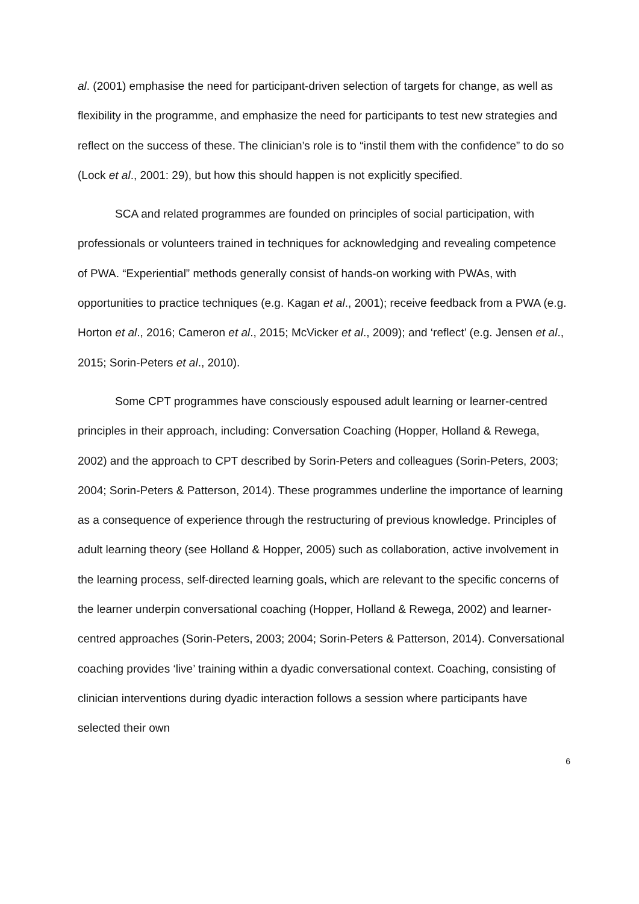al. (2001) emphasise the need for participant-driven selection of targets for change, as well as flexibility in the programme, and emphasize the need for participants to test new strategies and reflect on the success of these. The clinician’s role is to “instil them with the confidence” to do so (Lock et al., 2001: 29), but how this should happen is not explicitly specified.
SCA and related programmes are founded on principles of social participation, with professionals or volunteers trained in techniques for acknowledging and revealing competence of PWA. “Experiential” methods generally consist of hands-on working with PWAs, with opportunities to practice techniques (e.g. Kagan et al., 2001); receive feedback from a PWA (e.g. Horton et al., 2016; Cameron et al., 2015; McVicker et al., 2009); and ‘reflect’ (e.g. Jensen et al., 2015; Sorin-Peters et al., 2010).
Some CPT programmes have consciously espoused adult learning or learner-centred principles in their approach, including: Conversation Coaching (Hopper, Holland & Rewega, 2002) and the approach to CPT described by Sorin-Peters and colleagues (Sorin-Peters, 2003; 2004; Sorin-Peters & Patterson, 2014). These programmes underline the importance of learning as a consequence of experience through the restructuring of previous knowledge. Principles of adult learning theory (see Holland & Hopper, 2005) such as collaboration, active involvement in the learning process, self-directed learning goals, which are relevant to the specific concerns of the learner underpin conversational coaching (Hopper, Holland & Rewega, 2002) and learner-centred approaches (Sorin-Peters, 2003; 2004; Sorin-Peters & Patterson, 2014). Conversational coaching provides ‘live’ training within a dyadic conversational context. Coaching, consisting of clinician interventions during dyadic interaction follows a session where participants have selected their own
6